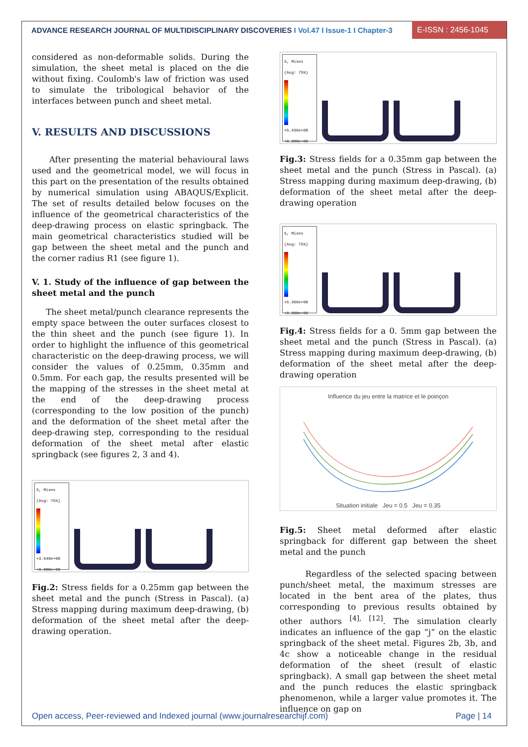ADVANCE RESEARCH JOURNAL OF MULTIDISCIPLINARY DISCOVERIES I Vol.47 I Issue-1 I Chapter-3
E-ISSN : 2456-1045
considered as non-deformable solids. During the simulation, the sheet metal is placed on the die without fixing. Coulomb's law of friction was used to simulate the tribological behavior of the interfaces between punch and sheet metal.
V. RESULTS AND DISCUSSIONS
After presenting the material behavioural laws used and the geometrical model, we will focus in this part on the presentation of the results obtained by numerical simulation using ABAQUS/Explicit. The set of results detailed below focuses on the influence of the geometrical characteristics of the deep-drawing process on elastic springback. The main geometrical characteristics studied will be gap between the sheet metal and the punch and the corner radius R1 (see figure 1).
V. 1. Study of the influence of gap between the sheet metal and the punch
The sheet metal/punch clearance represents the empty space between the outer surfaces closest to the thin sheet and the punch (see figure 1). In order to highlight the influence of this geometrical characteristic on the deep-drawing process, we will consider the values of 0.25mm, 0.35mm and 0.5mm. For each gap, the results presented will be the mapping of the stresses in the sheet metal at the end of the deep-drawing process (corresponding to the low position of the punch) and the deformation of the sheet metal after the deep-drawing step, corresponding to the residual deformation of the sheet metal after elastic springback (see figures 2, 3 and 4).
S, Mises
(Avg: 75%)
+3.640e+08
+0.000e+00
Fig.2: Stress fields for a 0.25mm gap between the sheet metal and the punch (Stress in Pascal). (a) Stress mapping during maximum deep-drawing, (b) deformation of the sheet metal after the deep-drawing operation.
S, Mises
(Avg: 75%)
+5.436e+08
+0.000e+00
Fig.3: Stress fields for a 0.35mm gap between the sheet metal and the punch (Stress in Pascal). (a) Stress mapping during maximum deep-drawing, (b) deformation of the sheet metal after the deep-drawing operation
S, Mises
(Avg: 75%)
+5.366e+08
+0.000e+00
Fig.4: Stress fields for a 0. 5mm gap between the sheet metal and the punch (Stress in Pascal). (a) Stress mapping during maximum deep-drawing, (b) deformation of the sheet metal after the deep-drawing operation
Influence du jeu entre la matrice et le poinçon
Situation initiale Jeu = 0.5 Jeu = 0.35
Fig.5: Sheet metal deformed after elastic springback for different gap between the sheet metal and the punch
Regardless of the selected spacing between punch/sheet metal, the maximum stresses are located in the bent area of the plates, thus corresponding to previous results obtained by other authors <sup>[4], [12]</sup>. The simulation clearly indicates an influence of the gap “j” on the elastic springback of the sheet metal. Figures 2b, 3b, and 4c show a noticeable change in the residual deformation of the sheet (result of elastic springback). A small gap between the sheet metal and the punch reduces the elastic springback phenomenon, while a larger value promotes it. The influence on gap on
Open access, Peer-reviewed and Indexed journal (www.journalresearchijf.com) Page | 14